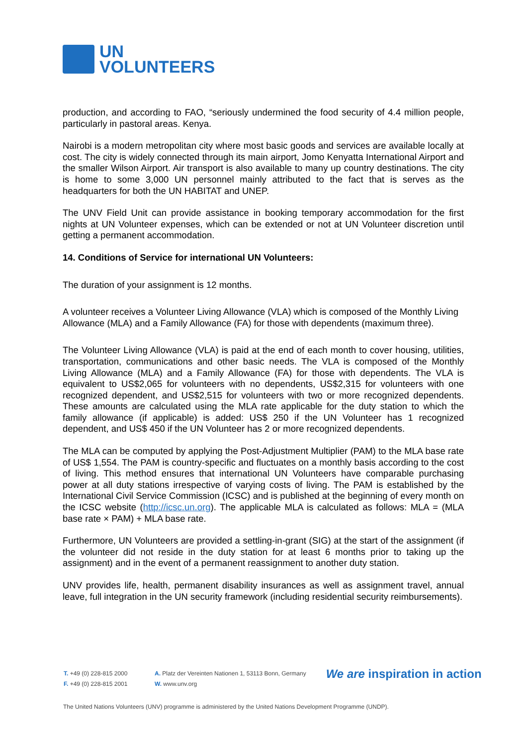UN
VOLUNTEERS
production, and according to FAO, “seriously undermined the food security of 4.4 million people, particularly in pastoral areas. Kenya.
Nairobi is a modern metropolitan city where most basic goods and services are available locally at cost. The city is widely connected through its main airport, Jomo Kenyatta International Airport and the smaller Wilson Airport. Air transport is also available to many up country destinations. The city is home to some 3,000 UN personnel mainly attributed to the fact that is serves as the headquarters for both the UN HABITAT and UNEP.
The UNV Field Unit can provide assistance in booking temporary accommodation for the first nights at UN Volunteer expenses, which can be extended or not at UN Volunteer discretion until getting a permanent accommodation.
14. Conditions of Service for international UN Volunteers:
The duration of your assignment is 12 months.
A volunteer receives a Volunteer Living Allowance (VLA) which is composed of the Monthly Living Allowance (MLA) and a Family Allowance (FA) for those with dependents (maximum three).
The Volunteer Living Allowance (VLA) is paid at the end of each month to cover housing, utilities, transportation, communications and other basic needs. The VLA is composed of the Monthly Living Allowance (MLA) and a Family Allowance (FA) for those with dependents. The VLA is equivalent to US$2,065 for volunteers with no dependents, US$2,315 for volunteers with one recognized dependent, and US$2,515 for volunteers with two or more recognized dependents. These amounts are calculated using the MLA rate applicable for the duty station to which the family allowance (if applicable) is added: US$ 250 if the UN Volunteer has 1 recognized dependent, and US$ 450 if the UN Volunteer has 2 or more recognized dependents.
The MLA can be computed by applying the Post-Adjustment Multiplier (PAM) to the MLA base rate of US$ 1,554. The PAM is country-specific and fluctuates on a monthly basis according to the cost of living. This method ensures that international UN Volunteers have comparable purchasing power at all duty stations irrespective of varying costs of living. The PAM is established by the International Civil Service Commission (ICSC) and is published at the beginning of every month on the ICSC website (http://icsc.un.org). The applicable MLA is calculated as follows: MLA = (MLA base rate × PAM) + MLA base rate.
Furthermore, UN Volunteers are provided a settling-in-grant (SIG) at the start of the assignment (if the volunteer did not reside in the duty station for at least 6 months prior to taking up the assignment) and in the event of a permanent reassignment to another duty station.
UNV provides life, health, permanent disability insurances as well as assignment travel, annual leave, full integration in the UN security framework (including residential security reimbursements).
T. +49 (0) 228-815 2000
F. +49 (0) 228-815 2001
A. Platz der Vereinten Nationen 1, 53113 Bonn, Germany
W. www.unv.org
We are inspiration in action
The United Nations Volunteers (UNV) programme is administered by the United Nations Development Programme (UNDP).